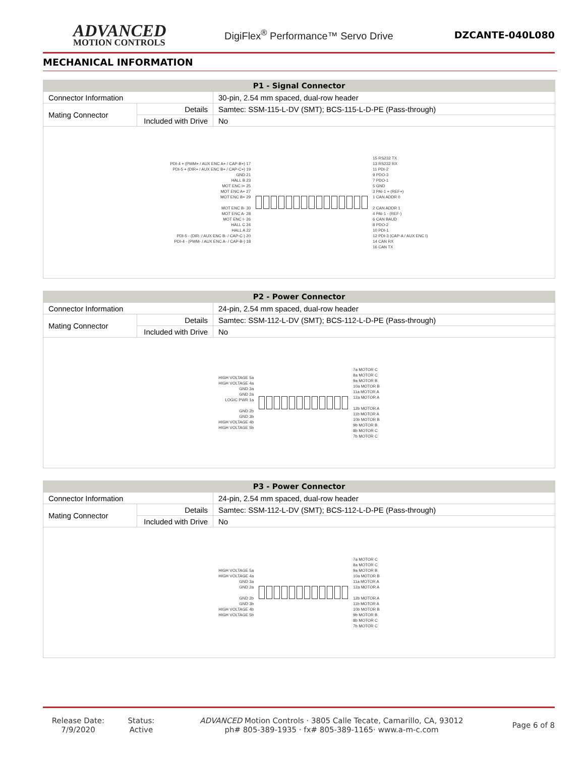ADVANCED
MOTION CONTROLS
DigiFlex<sup>®</sup> Performance™ Servo Drive
DZCANTE-040L080
MECHANICAL INFORMATION
| P1 - Signal Connector | | |
| --- | --- | --- |
| Connector Information | | 30-pin, 2.54 mm spaced, dual-row header |
| Mating Connector | Details | Samtec: SSM-115-L-DV (SMT); BCS-115-L-D-PE (Pass-through) |
| | Included with Drive | No |
PDI-4 + (PWM+ / AUX ENC A+ / CAP-B+) 17
PDI-5 + (DIR+ / AUX ENC B+ / CAP-C+) 19
GND 21
HALL B 23
MOT ENC I+ 25
MOT ENC A+ 27
MOT ENC B+ 29
MOT ENC B- 30
MOT ENC A- 28
MOT ENC I- 26
HALL C 24
HALL A 22
PDI-5 - (DIR- / AUX ENC B- / CAP-C-) 20
PDI-4 - (PWM- / AUX ENC A- / CAP-B-) 18
15 RS232 TX
13 RS232 RX
11 PDI-2
9 PDO-3
7 PDO-1
5 GND
3 PAI-1 + (REF+)
1 CAN ADDR 0
2 CAN ADDR 1
4 PAI-1 - (REF-)
6 CAN BAUD
8 PDO-2
10 PDI-1
12 PDI-3 (CAP-A / AUX ENC I)
14 CAN RX
16 CAN TX
| P2 - Power Connector | | |
| --- | --- | --- |
| Connector Information | | 24-pin, 2.54 mm spaced, dual-row header |
| Mating Connector | Details | Samtec: SSM-112-L-DV (SMT); BCS-112-L-D-PE (Pass-through) |
| | Included with Drive | No |
HIGH VOLTAGE 5a
HIGH VOLTAGE 4a
GND 3a
GND 2a
LOGIC PWR 1a
GND 2b
GND 3b
HIGH VOLTAGE 4b
HIGH VOLTAGE 5b
7a MOTOR C
8a MOTOR C
9a MOTOR B
10a MOTOR B
11a MOTOR A
12a MOTOR A
12b MOTOR A
11b MOTOR A
10b MOTOR B
9b MOTOR B
8b MOTOR C
7b MOTOR C
| P3 - Power Connector | | |
| --- | --- | --- |
| Connector Information | | 24-pin, 2.54 mm spaced, dual-row header |
| Mating Connector | Details | Samtec: SSM-112-L-DV (SMT); BCS-112-L-D-PE (Pass-through) |
| | Included with Drive | No |
HIGH VOLTAGE 5a
HIGH VOLTAGE 4a
GND 3a
GND 2a
GND 2b
GND 3b
HIGH VOLTAGE 4b
HIGH VOLTAGE 5b
7a MOTOR C
8a MOTOR C
9a MOTOR B
10a MOTOR B
11a MOTOR A
12a MOTOR A
12b MOTOR A
11b MOTOR A
10b MOTOR B
9b MOTOR B
8b MOTOR C
7b MOTOR C
Release Date:
7/9/2020
Status:
Active
ADVANCED Motion Controls · 3805 Calle Tecate, Camarillo, CA, 93012
ph# 805-389-1935 · fx# 805-389-1165· www.a-m-c.com
Page 6 of 8